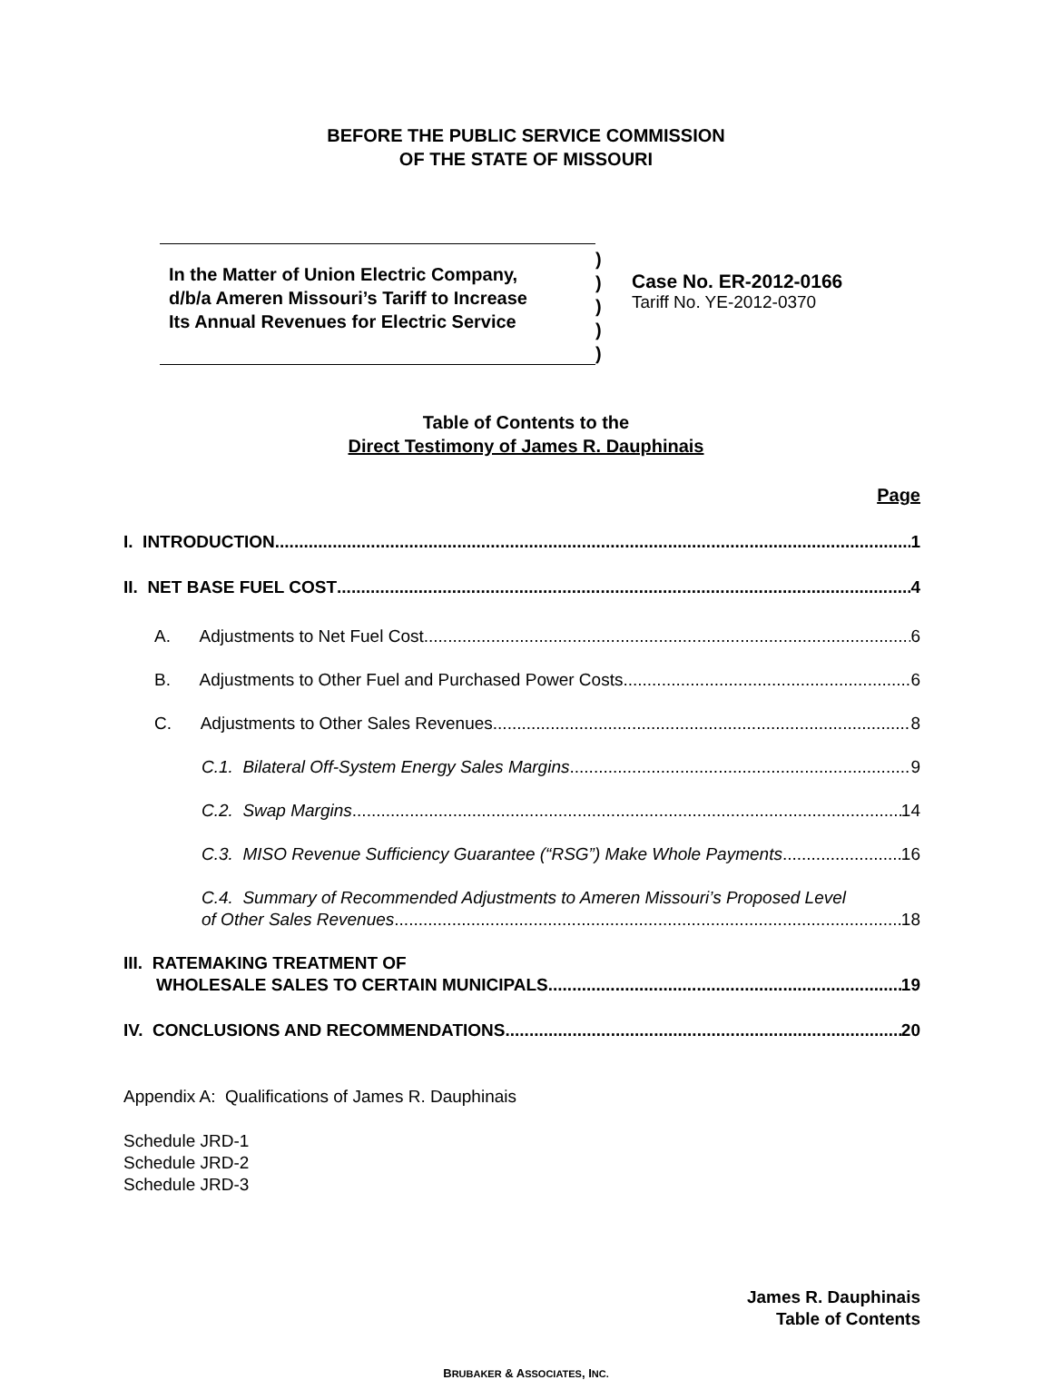BEFORE THE PUBLIC SERVICE COMMISSION
OF THE STATE OF MISSOURI
In the Matter of Union Electric Company,
d/b/a Ameren Missouri’s Tariff to Increase
Its Annual Revenues for Electric Service
)
)
)
)
)
Case No. ER-2012-0166
Tariff No. YE-2012-0370
Table of Contents to the
Direct Testimony of James R. Dauphinais
Page
I. INTRODUCTION 1
II. NET BASE FUEL COST 4
A. Adjustments to Net Fuel Cost 6
B. Adjustments to Other Fuel and Purchased Power Costs 6
C. Adjustments to Other Sales Revenues 8
C.1. Bilateral Off-System Energy Sales Margins 9
C.2. Swap Margins 14
C.3. MISO Revenue Sufficiency Guarantee (“RSG”) Make Whole Payments 16
C.4. Summary of Recommended Adjustments to Ameren Missouri’s Proposed Level
of Other Sales Revenues 18
III. RATEMAKING TREATMENT OF
WHOLESALE SALES TO CERTAIN MUNICIPALS 19
IV. CONCLUSIONS AND RECOMMENDATIONS 20
Appendix A: Qualifications of James R. Dauphinais
Schedule JRD-1
Schedule JRD-2
Schedule JRD-3
James R. Dauphinais
Table of Contents
BRUBAKER & ASSOCIATES, INC.